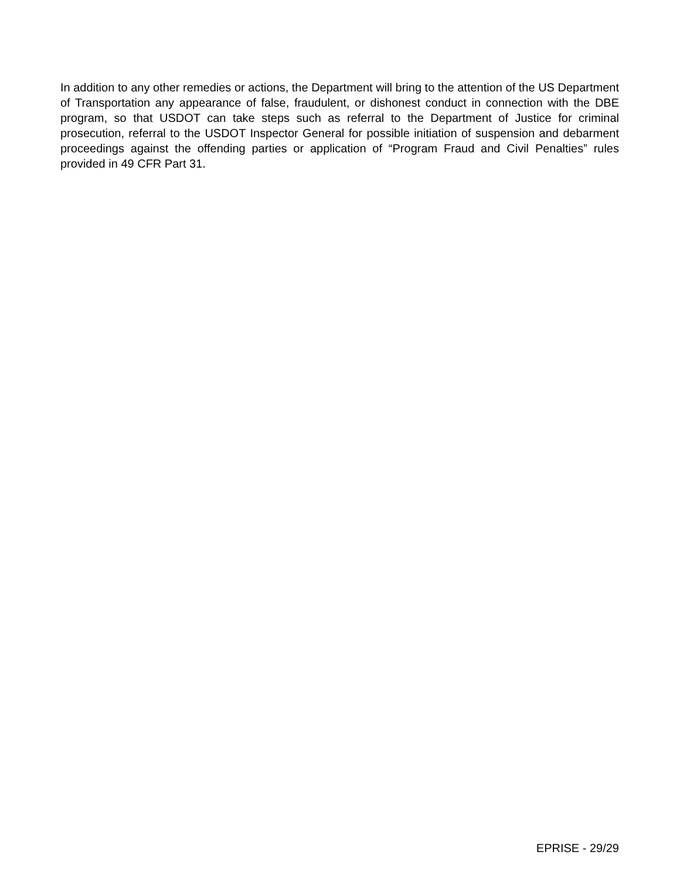In addition to any other remedies or actions, the Department will bring to the attention of the US Department of Transportation any appearance of false, fraudulent, or dishonest conduct in connection with the DBE program, so that USDOT can take steps such as referral to the Department of Justice for criminal prosecution, referral to the USDOT Inspector General for possible initiation of suspension and debarment proceedings against the offending parties or application of “Program Fraud and Civil Penalties” rules provided in 49 CFR Part 31.
EPRISE - 29/29